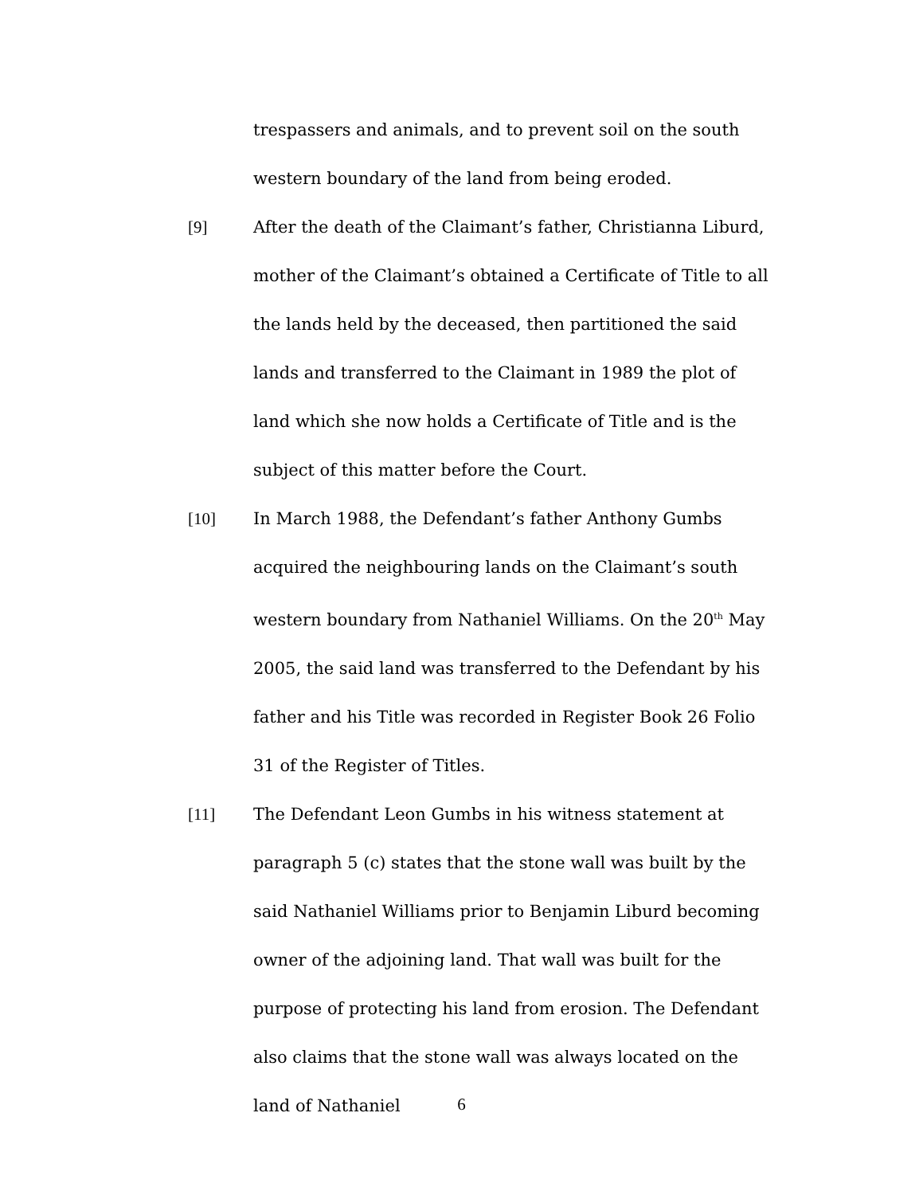trespassers and animals, and to prevent soil on the south western boundary of the land from being eroded.
[9] After the death of the Claimant’s father, Christianna Liburd, mother of the Claimant’s obtained a Certificate of Title to all the lands held by the deceased, then partitioned the said lands and transferred to the Claimant in 1989 the plot of land which she now holds a Certificate of Title and is the subject of this matter before the Court.
[10] In March 1988, the Defendant’s father Anthony Gumbs acquired the neighbouring lands on the Claimant’s south western boundary from Nathaniel Williams. On the 20<sup>th</sup> May 2005, the said land was transferred to the Defendant by his father and his Title was recorded in Register Book 26 Folio 31 of the Register of Titles.
[11] The Defendant Leon Gumbs in his witness statement at paragraph 5 (c) states that the stone wall was built by the said Nathaniel Williams prior to Benjamin Liburd becoming owner of the adjoining land. That wall was built for the purpose of protecting his land from erosion. The Defendant also claims that the stone wall was always located on the land of Nathaniel
6